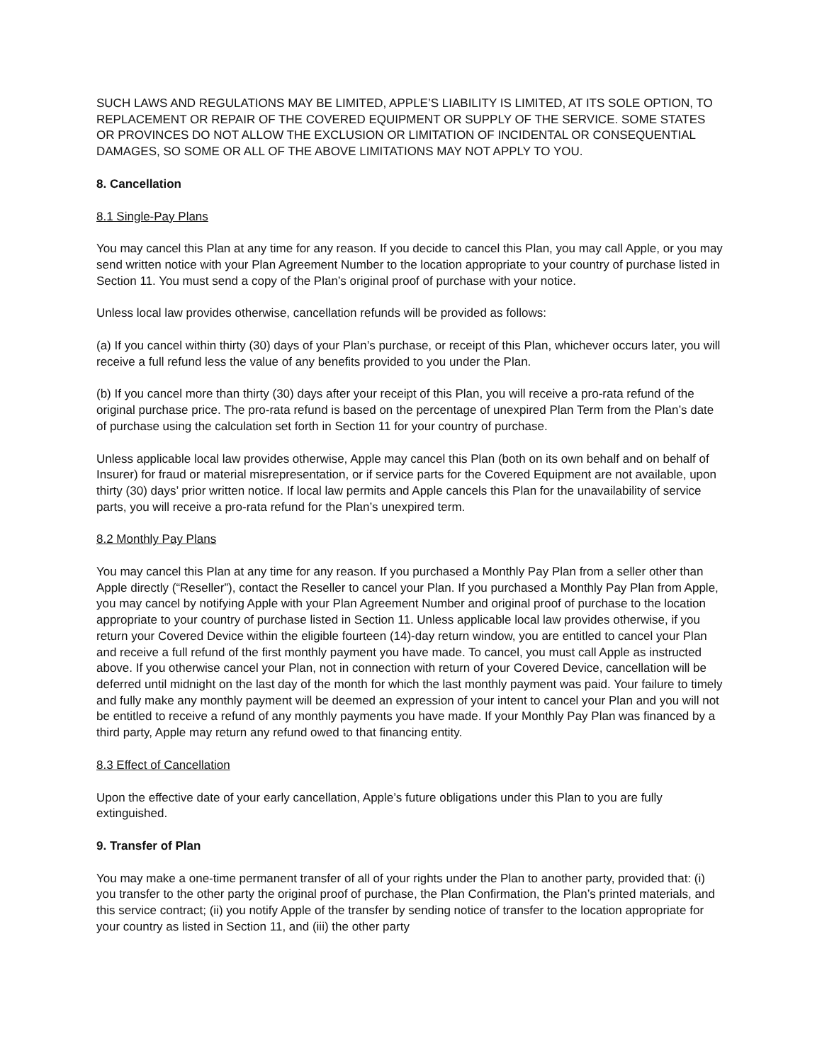SUCH LAWS AND REGULATIONS MAY BE LIMITED, APPLE’S LIABILITY IS LIMITED, AT ITS SOLE OPTION, TO REPLACEMENT OR REPAIR OF THE COVERED EQUIPMENT OR SUPPLY OF THE SERVICE. SOME STATES OR PROVINCES DO NOT ALLOW THE EXCLUSION OR LIMITATION OF INCIDENTAL OR CONSEQUENTIAL DAMAGES, SO SOME OR ALL OF THE ABOVE LIMITATIONS MAY NOT APPLY TO YOU.
8. Cancellation
8.1 Single-Pay Plans
You may cancel this Plan at any time for any reason. If you decide to cancel this Plan, you may call Apple, or you may send written notice with your Plan Agreement Number to the location appropriate to your country of purchase listed in Section 11. You must send a copy of the Plan’s original proof of purchase with your notice.
Unless local law provides otherwise, cancellation refunds will be provided as follows:
(a) If you cancel within thirty (30) days of your Plan’s purchase, or receipt of this Plan, whichever occurs later, you will receive a full refund less the value of any benefits provided to you under the Plan.
(b) If you cancel more than thirty (30) days after your receipt of this Plan, you will receive a pro-rata refund of the original purchase price. The pro-rata refund is based on the percentage of unexpired Plan Term from the Plan’s date of purchase using the calculation set forth in Section 11 for your country of purchase.
Unless applicable local law provides otherwise, Apple may cancel this Plan (both on its own behalf and on behalf of Insurer) for fraud or material misrepresentation, or if service parts for the Covered Equipment are not available, upon thirty (30) days’ prior written notice. If local law permits and Apple cancels this Plan for the unavailability of service parts, you will receive a pro-rata refund for the Plan’s unexpired term.
8.2 Monthly Pay Plans
You may cancel this Plan at any time for any reason. If you purchased a Monthly Pay Plan from a seller other than Apple directly (“Reseller”), contact the Reseller to cancel your Plan. If you purchased a Monthly Pay Plan from Apple, you may cancel by notifying Apple with your Plan Agreement Number and original proof of purchase to the location appropriate to your country of purchase listed in Section 11. Unless applicable local law provides otherwise, if you return your Covered Device within the eligible fourteen (14)-day return window, you are entitled to cancel your Plan and receive a full refund of the first monthly payment you have made. To cancel, you must call Apple as instructed above. If you otherwise cancel your Plan, not in connection with return of your Covered Device, cancellation will be deferred until midnight on the last day of the month for which the last monthly payment was paid. Your failure to timely and fully make any monthly payment will be deemed an expression of your intent to cancel your Plan and you will not be entitled to receive a refund of any monthly payments you have made. If your Monthly Pay Plan was financed by a third party, Apple may return any refund owed to that financing entity.
8.3 Effect of Cancellation
Upon the effective date of your early cancellation, Apple’s future obligations under this Plan to you are fully extinguished.
9. Transfer of Plan
You may make a one-time permanent transfer of all of your rights under the Plan to another party, provided that: (i) you transfer to the other party the original proof of purchase, the Plan Confirmation, the Plan’s printed materials, and this service contract; (ii) you notify Apple of the transfer by sending notice of transfer to the location appropriate for your country as listed in Section 11, and (iii) the other party